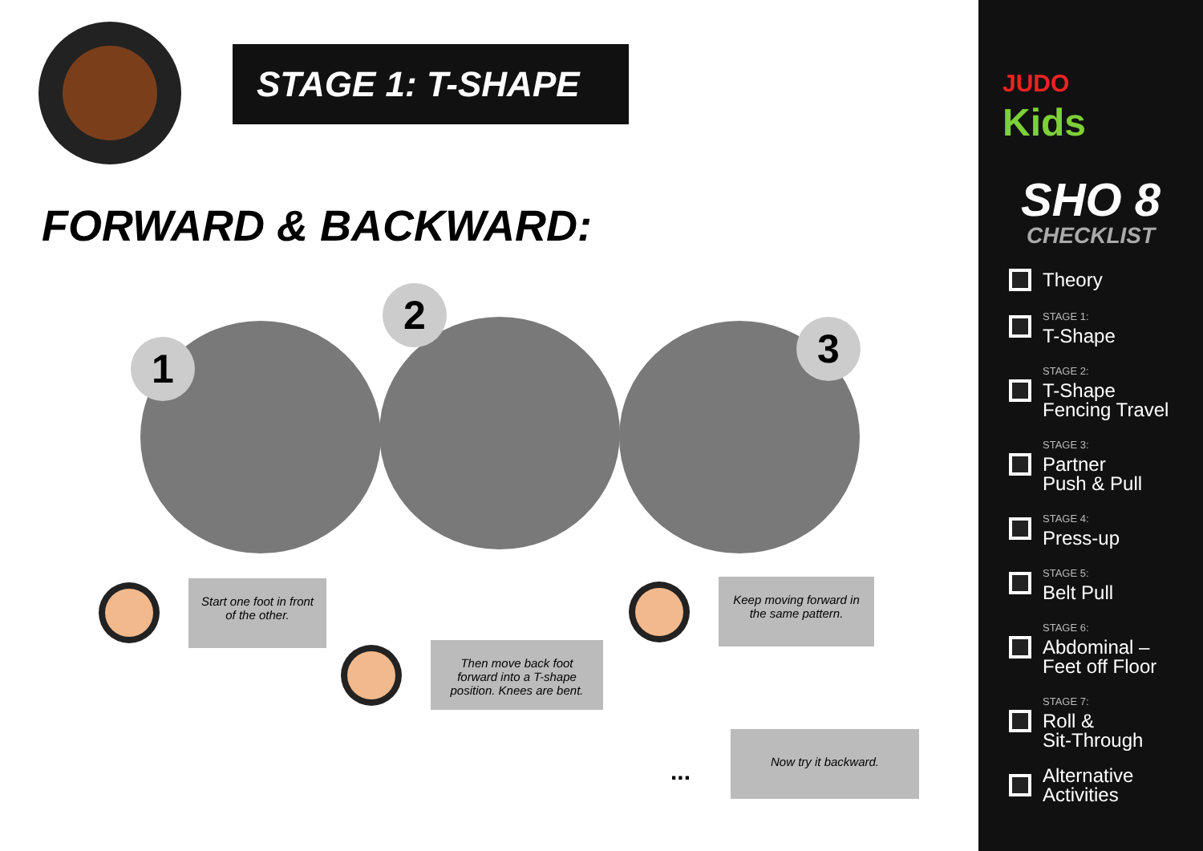STAGE 1: T-SHAPE
FORWARD & BACKWARD:
1
2
3
Start one foot in front of the other.
Then move back foot forward into a T-shape position. Knees are bent.
Keep moving forward in the same pattern.
...
Now try it backward.
JUDO
Kids
SHO 8
CHECKLIST
Theory
STAGE 1:
T-Shape
STAGE 2:
T-Shape
Fencing Travel
STAGE 3:
Partner
Push & Pull
STAGE 4:
Press-up
STAGE 5:
Belt Pull
STAGE 6:
Abdominal –
Feet off Floor
STAGE 7:
Roll &
Sit-Through
Alternative
Activities